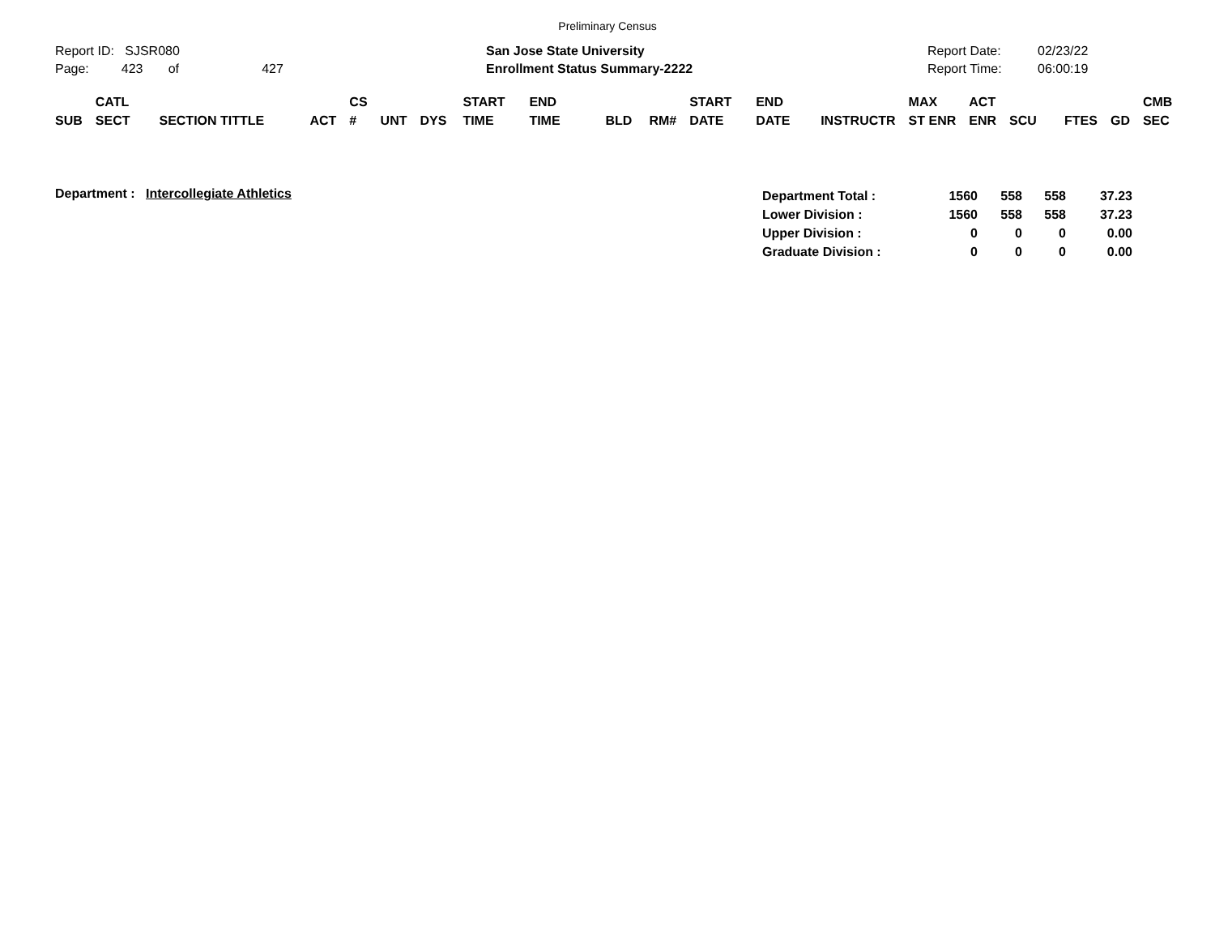Preliminary Census
Report ID: SJSR080
Page: 423 of 427
San Jose State University
Enrollment Status Summary-2222
Report Date:
Report Time:
02/23/22
06:00:19
| SUB | CATL SECT | SECTION TITTLE | ACT | CS # | UNT | DYS | START TIME | END TIME | BLD | RM# | START DATE | END DATE | INSTRUCTR | MAX ST ENR | ACT ENR | SCU | FTES | GD | CMB SEC |
| --- | --- | --- | --- | --- | --- | --- | --- | --- | --- | --- | --- | --- | --- | --- | --- | --- | --- | --- | --- |
Department : Intercollegiate Athletics
| Department Total : | 1560 | 558 | 558 | 37.23 |
| Lower Division : | 1560 | 558 | 558 | 37.23 |
| Upper Division : | 0 | 0 | 0 | 0.00 |
| Graduate Division : | 0 | 0 | 0 | 0.00 |